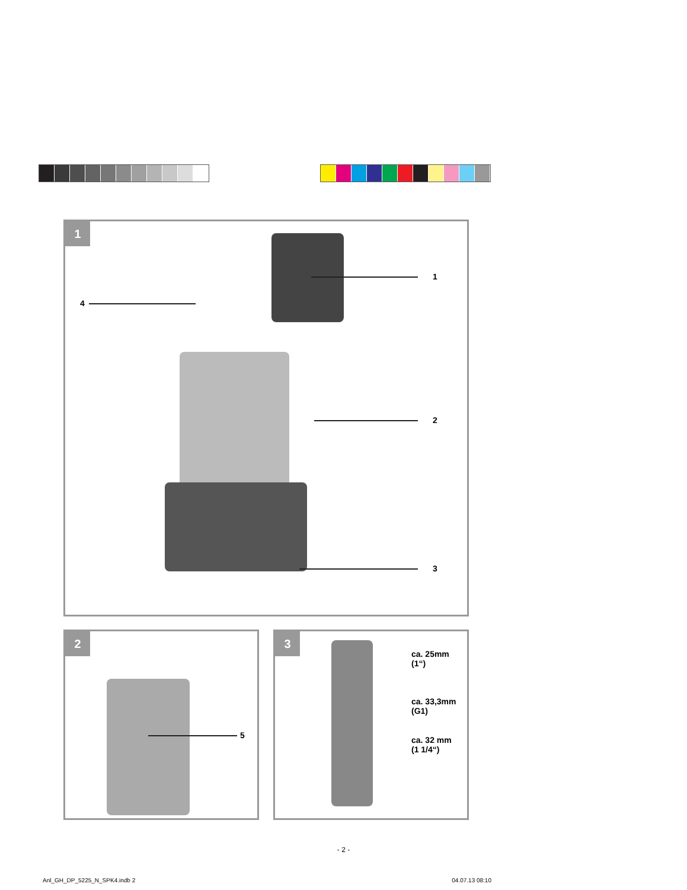1
1
2
3
4
2
5
3
ca. 25mm
(1“)
ca. 33,3mm
(G1)
ca. 32 mm
(1 1/4“)
- 2 -
Anl_GH_DP_5225_N_SPK4.indb 2 04.07.13 08:10